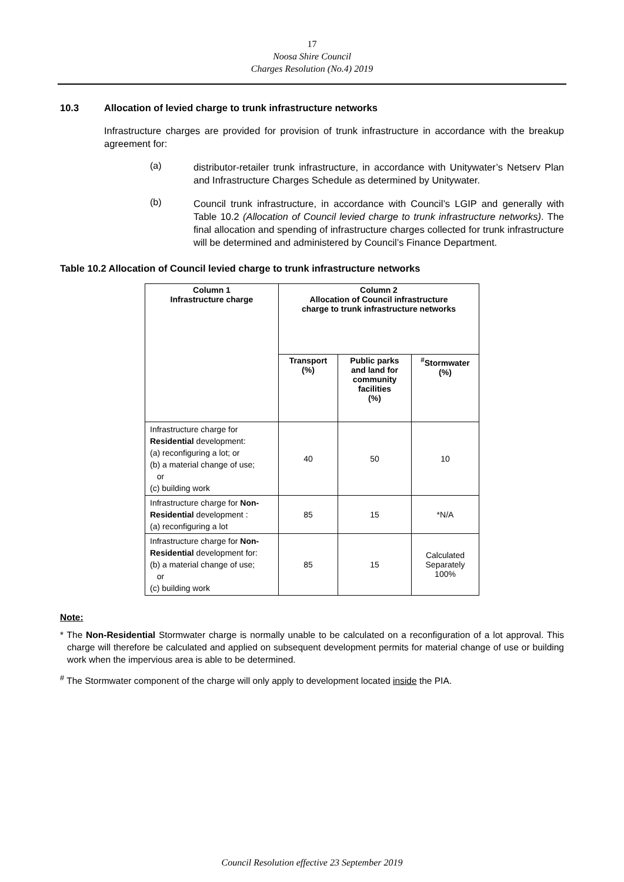17
Noosa Shire Council
Charges Resolution (No.4) 2019
10.3 Allocation of levied charge to trunk infrastructure networks
Infrastructure charges are provided for provision of trunk infrastructure in accordance with the breakup agreement for:
(a)
distributor-retailer trunk infrastructure, in accordance with Unitywater’s Netserv Plan and Infrastructure Charges Schedule as determined by Unitywater.
(b)
Council trunk infrastructure, in accordance with Council’s LGIP and generally with Table 10.2 (Allocation of Council levied charge to trunk infrastructure networks). The final allocation and spending of infrastructure charges collected for trunk infrastructure will be determined and administered by Council’s Finance Department.
Table 10.2 Allocation of Council levied charge to trunk infrastructure networks
| Column 1 Infrastructure charge | Column 2 Allocation of Council infrastructure charge to trunk infrastructure networks | | |
| --- | --- | --- | --- |
| | Transport (%) | Public parks and land for community facilities (%) | <sup>#</sup> Stormwater (%) |
| Infrastructure charge for Residential development: (a) reconfiguring a lot; or (b) a material change of use; or (c) building work | 40 | 50 | 10 |
| Infrastructure charge for Non-Residential development : (a) reconfiguring a lot | 85 | 15 | *N/A |
| Infrastructure charge for Non-Residential development for: (b) a material change of use; or (c) building work | 85 | 15 | Calculated Separately 100% |
Note:
* The Non-Residential Stormwater charge is normally unable to be calculated on a reconfiguration of a lot approval. This charge will therefore be calculated and applied on subsequent development permits for material change of use or building work when the impervious area is able to be determined.
<sup>#</sup> The Stormwater component of the charge will only apply to development located inside the PIA.
Council Resolution effective 23 September 2019